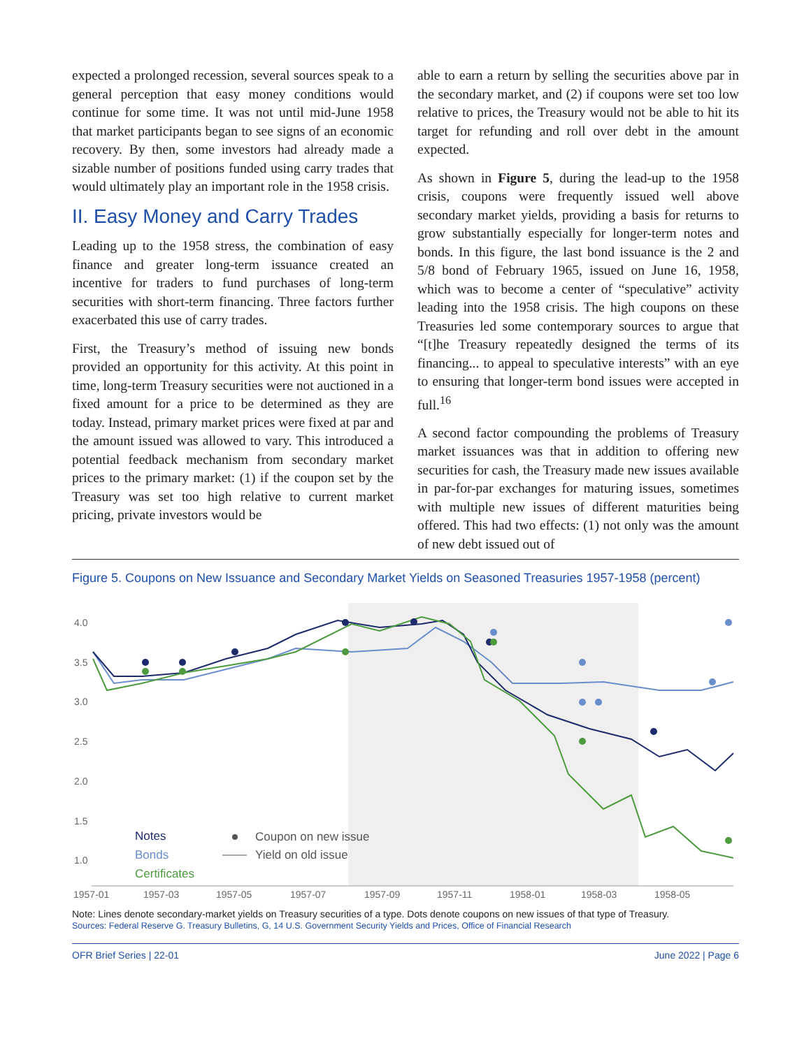expected a prolonged recession, several sources speak to a general perception that easy money conditions would continue for some time. It was not until mid-June 1958 that market participants began to see signs of an economic recovery. By then, some investors had already made a sizable number of positions funded using carry trades that would ultimately play an important role in the 1958 crisis.
II. Easy Money and Carry Trades
Leading up to the 1958 stress, the combination of easy finance and greater long-term issuance created an incentive for traders to fund purchases of long-term securities with short-term financing. Three factors further exacerbated this use of carry trades.
First, the Treasury’s method of issuing new bonds provided an opportunity for this activity. At this point in time, long-term Treasury securities were not auctioned in a fixed amount for a price to be determined as they are today. Instead, primary market prices were fixed at par and the amount issued was allowed to vary. This introduced a potential feedback mechanism from secondary market prices to the primary market: (1) if the coupon set by the Treasury was set too high relative to current market pricing, private investors would be
able to earn a return by selling the securities above par in the secondary market, and (2) if coupons were set too low relative to prices, the Treasury would not be able to hit its target for refunding and roll over debt in the amount expected.
As shown in Figure 5, during the lead-up to the 1958 crisis, coupons were frequently issued well above secondary market yields, providing a basis for returns to grow substantially especially for longer-term notes and bonds. In this figure, the last bond issuance is the 2 and 5/8 bond of February 1965, issued on June 16, 1958, which was to become a center of “speculative” activity leading into the 1958 crisis. The high coupons on these Treasuries led some contemporary sources to argue that “[t]he Treasury repeatedly designed the terms of its financing... to appeal to speculative interests” with an eye to ensuring that longer-term bond issues were accepted in full.<sup>16</sup>
A second factor compounding the problems of Treasury market issuances was that in addition to offering new securities for cash, the Treasury made new issues available in par-for-par exchanges for maturing issues, sometimes with multiple new issues of different maturities being offered. This had two effects: (1) not only was the amount of new debt issued out of
Figure 5. Coupons on New Issuance and Secondary Market Yields on Seasoned Treasuries 1957-1958 (percent)
4.0
3.5
3.0
2.5
2.0
1.5
1.0
1957-01
1957-03
1957-05
1957-07
1957-09
1957-11
1958-01
1958-03
1958-05
Notes
Bonds
Certificates
Coupon on new issue
Yield on old issue
Note: Lines denote secondary-market yields on Treasury securities of a type. Dots denote coupons on new issues of that type of Treasury.
Sources: Federal Reserve G. Treasury Bulletins, G, 14 U.S. Government Security Yields and Prices, Office of Financial Research
OFR Brief Series | 22-01 June 2022 | Page 6